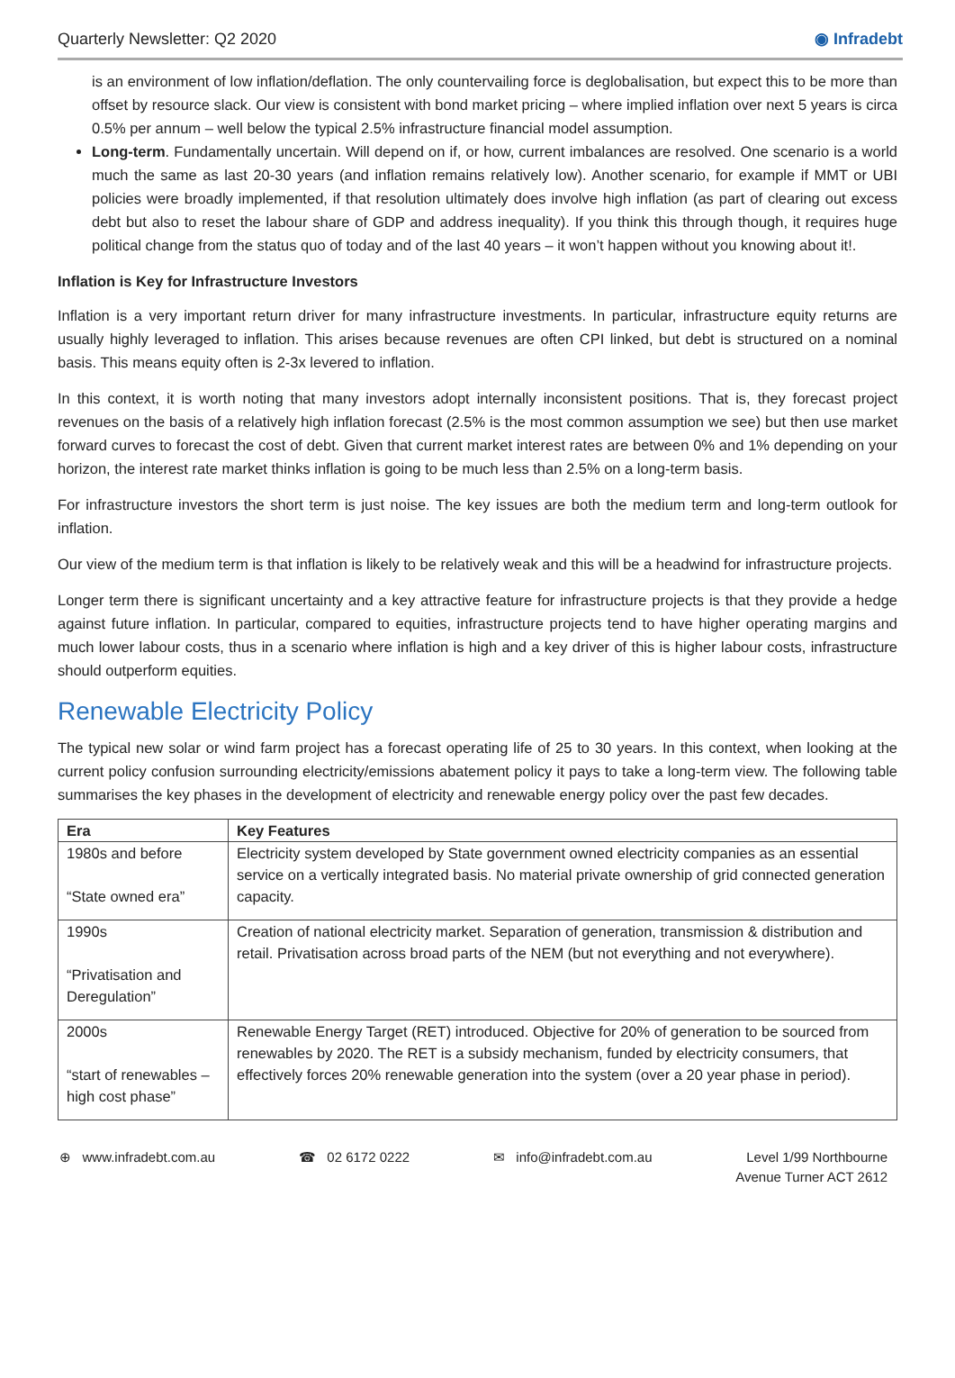Quarterly Newsletter: Q2 2020 ◉ Infradebt
is an environment of low inflation/deflation. The only countervailing force is deglobalisation, but expect this to be more than offset by resource slack. Our view is consistent with bond market pricing – where implied inflation over next 5 years is circa 0.5% per annum – well below the typical 2.5% infrastructure financial model assumption.
Long-term. Fundamentally uncertain. Will depend on if, or how, current imbalances are resolved. One scenario is a world much the same as last 20-30 years (and inflation remains relatively low). Another scenario, for example if MMT or UBI policies were broadly implemented, if that resolution ultimately does involve high inflation (as part of clearing out excess debt but also to reset the labour share of GDP and address inequality). If you think this through though, it requires huge political change from the status quo of today and of the last 40 years – it won’t happen without you knowing about it!.
Inflation is Key for Infrastructure Investors
Inflation is a very important return driver for many infrastructure investments. In particular, infrastructure equity returns are usually highly leveraged to inflation. This arises because revenues are often CPI linked, but debt is structured on a nominal basis. This means equity often is 2-3x levered to inflation.
In this context, it is worth noting that many investors adopt internally inconsistent positions. That is, they forecast project revenues on the basis of a relatively high inflation forecast (2.5% is the most common assumption we see) but then use market forward curves to forecast the cost of debt. Given that current market interest rates are between 0% and 1% depending on your horizon, the interest rate market thinks inflation is going to be much less than 2.5% on a long-term basis.
For infrastructure investors the short term is just noise. The key issues are both the medium term and long-term outlook for inflation.
Our view of the medium term is that inflation is likely to be relatively weak and this will be a headwind for infrastructure projects.
Longer term there is significant uncertainty and a key attractive feature for infrastructure projects is that they provide a hedge against future inflation. In particular, compared to equities, infrastructure projects tend to have higher operating margins and much lower labour costs, thus in a scenario where inflation is high and a key driver of this is higher labour costs, infrastructure should outperform equities.
Renewable Electricity Policy
The typical new solar or wind farm project has a forecast operating life of 25 to 30 years. In this context, when looking at the current policy confusion surrounding electricity/emissions abatement policy it pays to take a long-term view. The following table summarises the key phases in the development of electricity and renewable energy policy over the past few decades.
| Era | Key Features |
| --- | --- |
| 1980s and before “State owned era” | Electricity system developed by State government owned electricity companies as an essential service on a vertically integrated basis. No material private ownership of grid connected generation capacity. |
| 1990s “Privatisation and Deregulation” | Creation of national electricity market. Separation of generation, transmission & distribution and retail. Privatisation across broad parts of the NEM (but not everything and not everywhere). |
| 2000s “start of renewables – high cost phase” | Renewable Energy Target (RET) introduced. Objective for 20% of generation to be sourced from renewables by 2020. The RET is a subsidy mechanism, funded by electricity consumers, that effectively forces 20% renewable generation into the system (over a 20 year phase in period). |
⊕ www.infradebt.com.au ☎ 02 6172 0222 ✉ info@infradebt.com.au Level 1/99 Northbourne
Avenue Turner ACT 2612